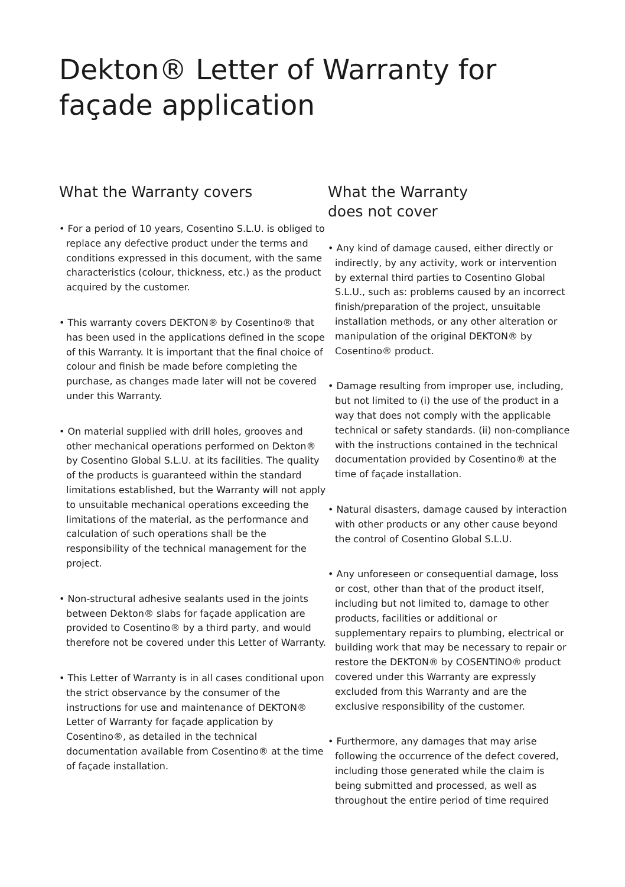Dekton® Letter of Warranty for
façade application
What the Warranty covers
• For a period of 10 years, Cosentino S.L.U. is obliged to replace any defective product under the terms and conditions expressed in this document, with the same characteristics (colour, thickness, etc.) as the product acquired by the customer.
• This warranty covers DEKTON® by Cosentino® that has been used in the applications defined in the scope of this Warranty. It is important that the final choice of colour and finish be made before completing the purchase, as changes made later will not be covered under this Warranty.
• On material supplied with drill holes, grooves and other mechanical operations performed on Dekton® by Cosentino Global S.L.U. at its facilities. The quality of the products is guaranteed within the standard limitations established, but the Warranty will not apply to unsuitable mechanical operations exceeding the limitations of the material, as the performance and calculation of such operations shall be the responsibility of the technical management for the project.
• Non-structural adhesive sealants used in the joints between Dekton® slabs for façade application are provided to Cosentino® by a third party, and would therefore not be covered under this Letter of Warranty.
• This Letter of Warranty is in all cases conditional upon the strict observance by the consumer of the instructions for use and maintenance of DEKTON® Letter of Warranty for façade application by Cosentino®, as detailed in the technical documentation available from Cosentino® at the time of façade installation.
What the Warranty
does not cover
• Any kind of damage caused, either directly or indirectly, by any activity, work or intervention by external third parties to Cosentino Global S.L.U., such as: problems caused by an incorrect finish/preparation of the project, unsuitable installation methods, or any other alteration or manipulation of the original DEKTON® by Cosentino® product.
• Damage resulting from improper use, including, but not limited to (i) the use of the product in a way that does not comply with the applicable technical or safety standards. (ii) non-compliance with the instructions contained in the technical documentation provided by Cosentino® at the time of façade installation.
• Natural disasters, damage caused by interaction with other products or any other cause beyond the control of Cosentino Global S.L.U.
• Any unforeseen or consequential damage, loss or cost, other than that of the product itself, including but not limited to, damage to other products, facilities or additional or supplementary repairs to plumbing, electrical or building work that may be necessary to repair or restore the DEKTON® by COSENTINO® product covered under this Warranty are expressly excluded from this Warranty and are the exclusive responsibility of the customer.
• Furthermore, any damages that may arise following the occurrence of the defect covered, including those generated while the claim is being submitted and processed, as well as throughout the entire period of time required